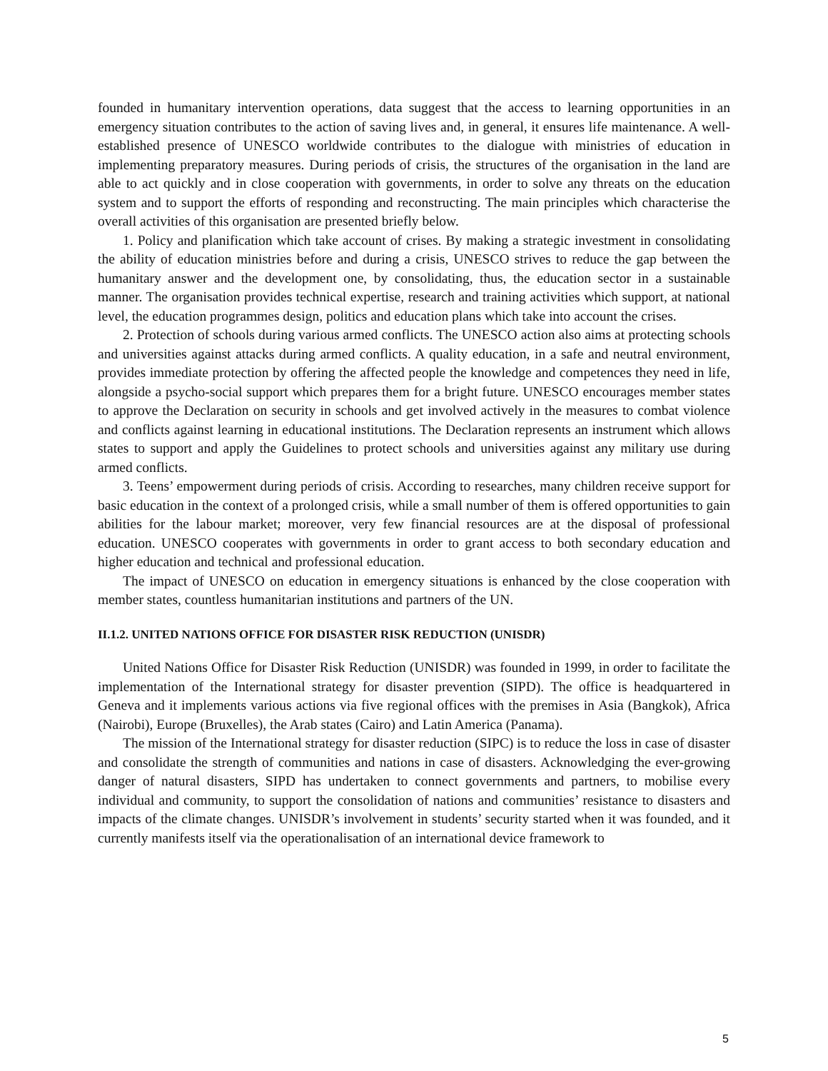founded in humanitary intervention operations, data suggest that the access to learning opportunities in an emergency situation contributes to the action of saving lives and, in general, it ensures life maintenance. A well-established presence of UNESCO worldwide contributes to the dialogue with ministries of education in implementing preparatory measures. During periods of crisis, the structures of the organisation in the land are able to act quickly and in close cooperation with governments, in order to solve any threats on the education system and to support the efforts of responding and reconstructing. The main principles which characterise the overall activities of this organisation are presented briefly below.
1. Policy and planification which take account of crises. By making a strategic investment in consolidating the ability of education ministries before and during a crisis, UNESCO strives to reduce the gap between the humanitary answer and the development one, by consolidating, thus, the education sector in a sustainable manner. The organisation provides technical expertise, research and training activities which support, at national level, the education programmes design, politics and education plans which take into account the crises.
2. Protection of schools during various armed conflicts. The UNESCO action also aims at protecting schools and universities against attacks during armed conflicts. A quality education, in a safe and neutral environment, provides immediate protection by offering the affected people the knowledge and competences they need in life, alongside a psycho-social support which prepares them for a bright future. UNESCO encourages member states to approve the Declaration on security in schools and get involved actively in the measures to combat violence and conflicts against learning in educational institutions. The Declaration represents an instrument which allows states to support and apply the Guidelines to protect schools and universities against any military use during armed conflicts.
3. Teens’ empowerment during periods of crisis. According to researches, many children receive support for basic education in the context of a prolonged crisis, while a small number of them is offered opportunities to gain abilities for the labour market; moreover, very few financial resources are at the disposal of professional education. UNESCO cooperates with governments in order to grant access to both secondary education and higher education and technical and professional education.
The impact of UNESCO on education in emergency situations is enhanced by the close cooperation with member states, countless humanitarian institutions and partners of the UN.
II.1.2. UNITED NATIONS OFFICE FOR DISASTER RISK REDUCTION (UNISDR)
United Nations Office for Disaster Risk Reduction (UNISDR) was founded in 1999, in order to facilitate the implementation of the International strategy for disaster prevention (SIPD). The office is headquartered in Geneva and it implements various actions via five regional offices with the premises in Asia (Bangkok), Africa (Nairobi), Europe (Bruxelles), the Arab states (Cairo) and Latin America (Panama).
The mission of the International strategy for disaster reduction (SIPC) is to reduce the loss in case of disaster and consolidate the strength of communities and nations in case of disasters. Acknowledging the ever-growing danger of natural disasters, SIPD has undertaken to connect governments and partners, to mobilise every individual and community, to support the consolidation of nations and communities’ resistance to disasters and impacts of the climate changes. UNISDR’s involvement in students’ security started when it was founded, and it currently manifests itself via the operationalisation of an international device framework to
5